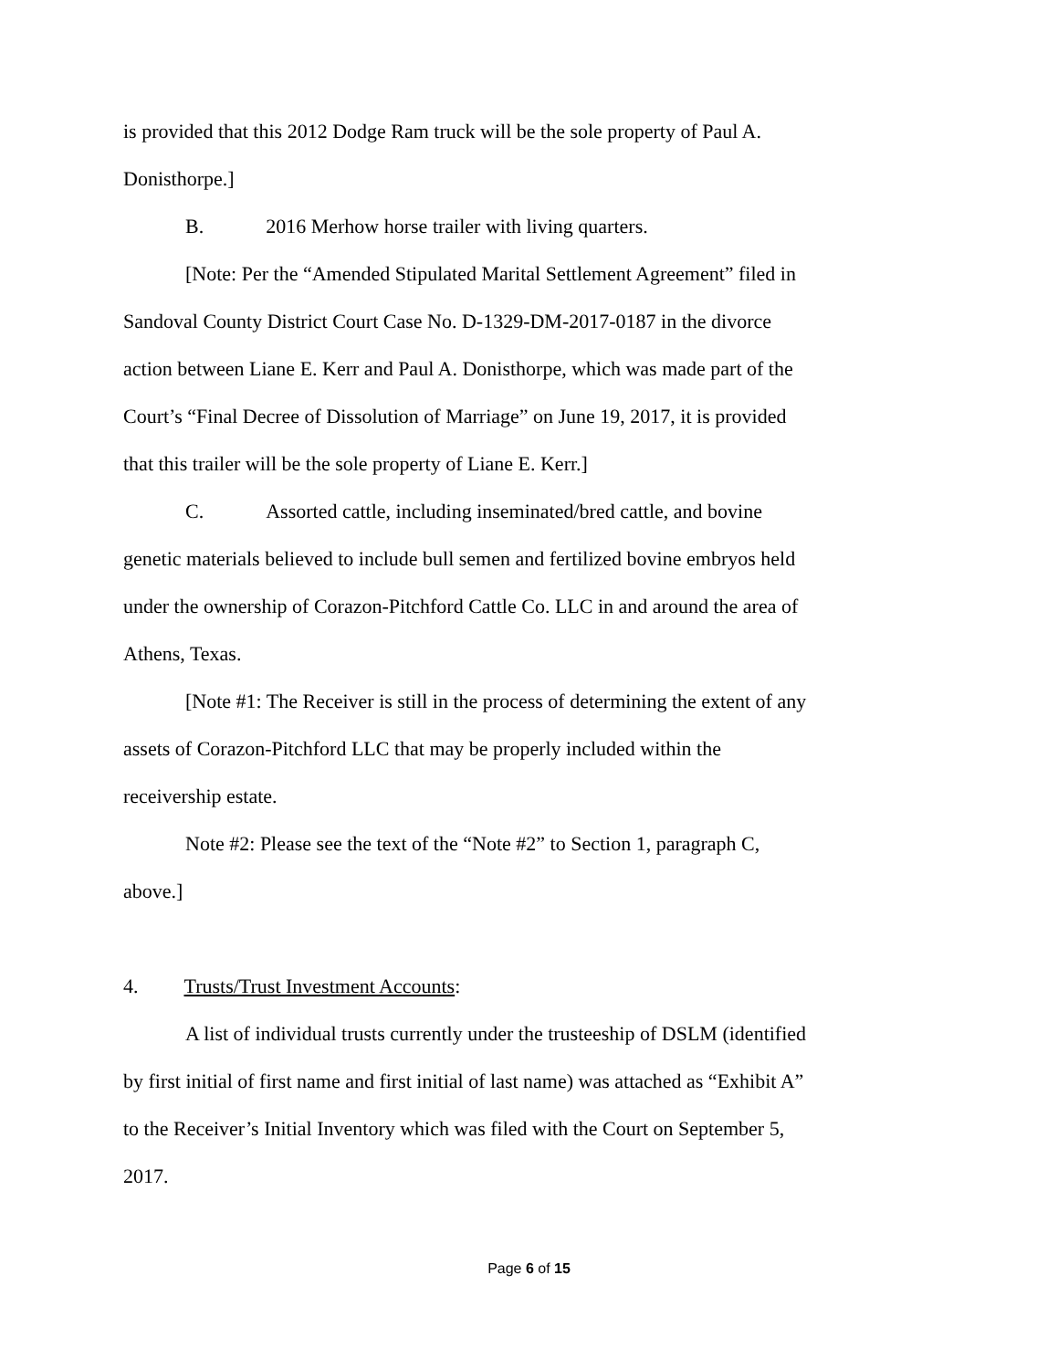is provided that this 2012 Dodge Ram truck will be the sole property of Paul A. Donisthorpe.]
B. 2016 Merhow horse trailer with living quarters.
[Note: Per the “Amended Stipulated Marital Settlement Agreement” filed in Sandoval County District Court Case No. D-1329-DM-2017-0187 in the divorce action between Liane E. Kerr and Paul A. Donisthorpe, which was made part of the Court’s “Final Decree of Dissolution of Marriage” on June 19, 2017, it is provided that this trailer will be the sole property of Liane E. Kerr.]
C. Assorted cattle, including inseminated/bred cattle, and bovine genetic materials believed to include bull semen and fertilized bovine embryos held under the ownership of Corazon-Pitchford Cattle Co. LLC in and around the area of Athens, Texas.
[Note #1: The Receiver is still in the process of determining the extent of any assets of Corazon-Pitchford LLC that may be properly included within the receivership estate.
Note #2: Please see the text of the “Note #2” to Section 1, paragraph C, above.]
4. Trusts/Trust Investment Accounts:
A list of individual trusts currently under the trusteeship of DSLM (identified by first initial of first name and first initial of last name) was attached as “Exhibit A” to the Receiver’s Initial Inventory which was filed with the Court on September 5, 2017.
Page 6 of 15